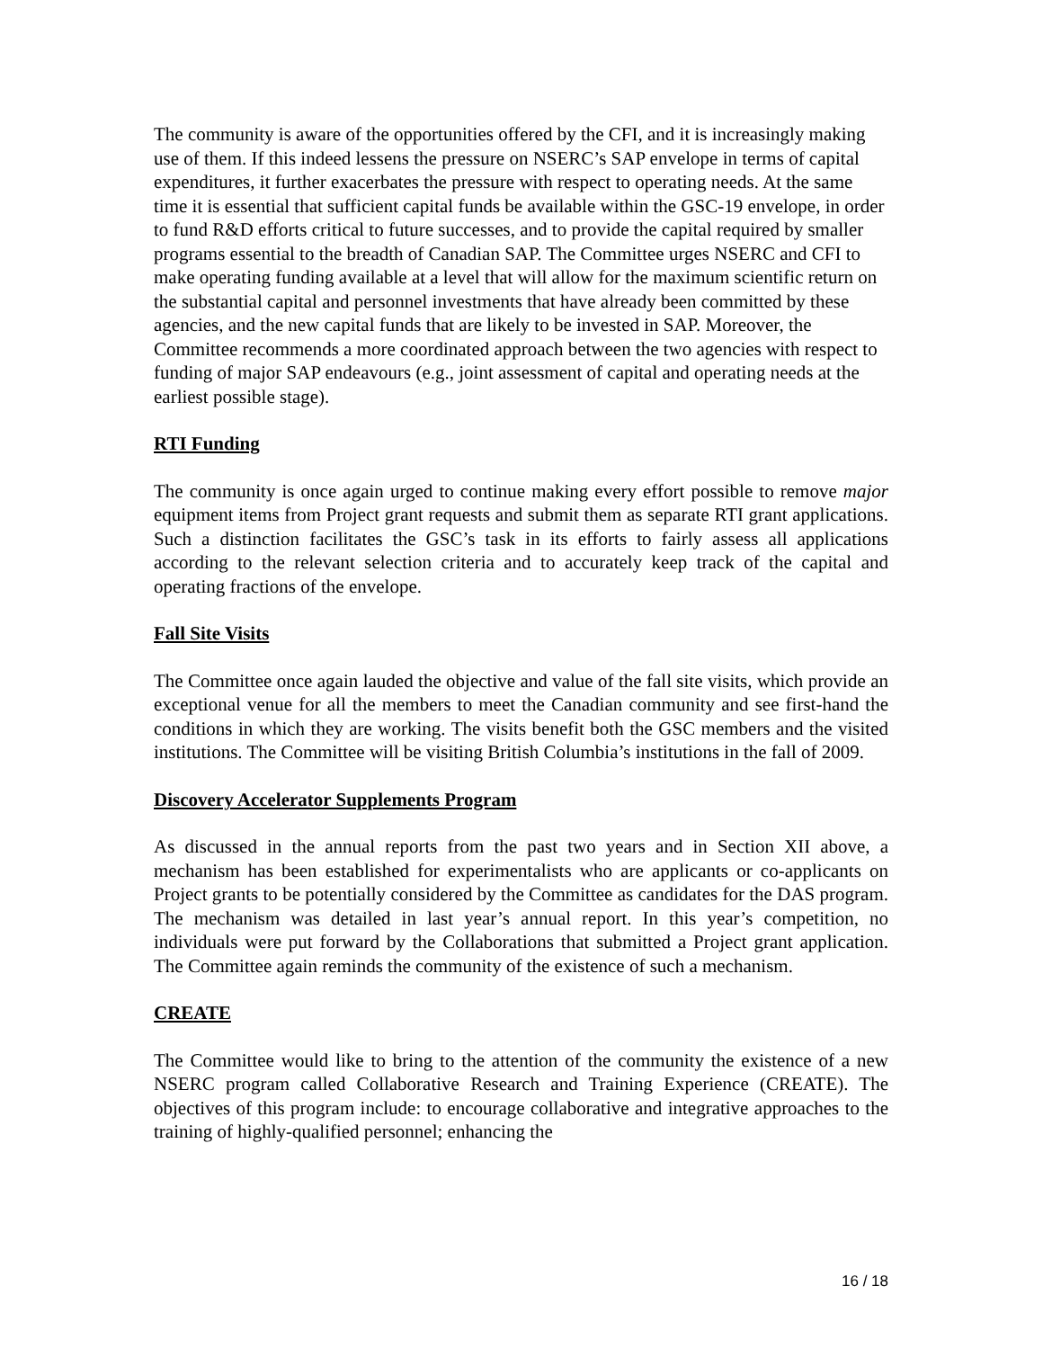The community is aware of the opportunities offered by the CFI, and it is increasingly making use of them. If this indeed lessens the pressure on NSERC’s SAP envelope in terms of capital expenditures, it further exacerbates the pressure with respect to operating needs. At the same time it is essential that sufficient capital funds be available within the GSC-19 envelope, in order to fund R&D efforts critical to future successes, and to provide the capital required by smaller programs essential to the breadth of Canadian SAP. The Committee urges NSERC and CFI to make operating funding available at a level that will allow for the maximum scientific return on the substantial capital and personnel investments that have already been committed by these agencies, and the new capital funds that are likely to be invested in SAP. Moreover, the Committee recommends a more coordinated approach between the two agencies with respect to funding of major SAP endeavours (e.g., joint assessment of capital and operating needs at the earliest possible stage).
RTI Funding
The community is once again urged to continue making every effort possible to remove major equipment items from Project grant requests and submit them as separate RTI grant applications. Such a distinction facilitates the GSC’s task in its efforts to fairly assess all applications according to the relevant selection criteria and to accurately keep track of the capital and operating fractions of the envelope.
Fall Site Visits
The Committee once again lauded the objective and value of the fall site visits, which provide an exceptional venue for all the members to meet the Canadian community and see first-hand the conditions in which they are working. The visits benefit both the GSC members and the visited institutions. The Committee will be visiting British Columbia’s institutions in the fall of 2009.
Discovery Accelerator Supplements Program
As discussed in the annual reports from the past two years and in Section XII above, a mechanism has been established for experimentalists who are applicants or co-applicants on Project grants to be potentially considered by the Committee as candidates for the DAS program. The mechanism was detailed in last year’s annual report. In this year’s competition, no individuals were put forward by the Collaborations that submitted a Project grant application. The Committee again reminds the community of the existence of such a mechanism.
CREATE
The Committee would like to bring to the attention of the community the existence of a new NSERC program called Collaborative Research and Training Experience (CREATE). The objectives of this program include: to encourage collaborative and integrative approaches to the training of highly-qualified personnel; enhancing the
16 / 18